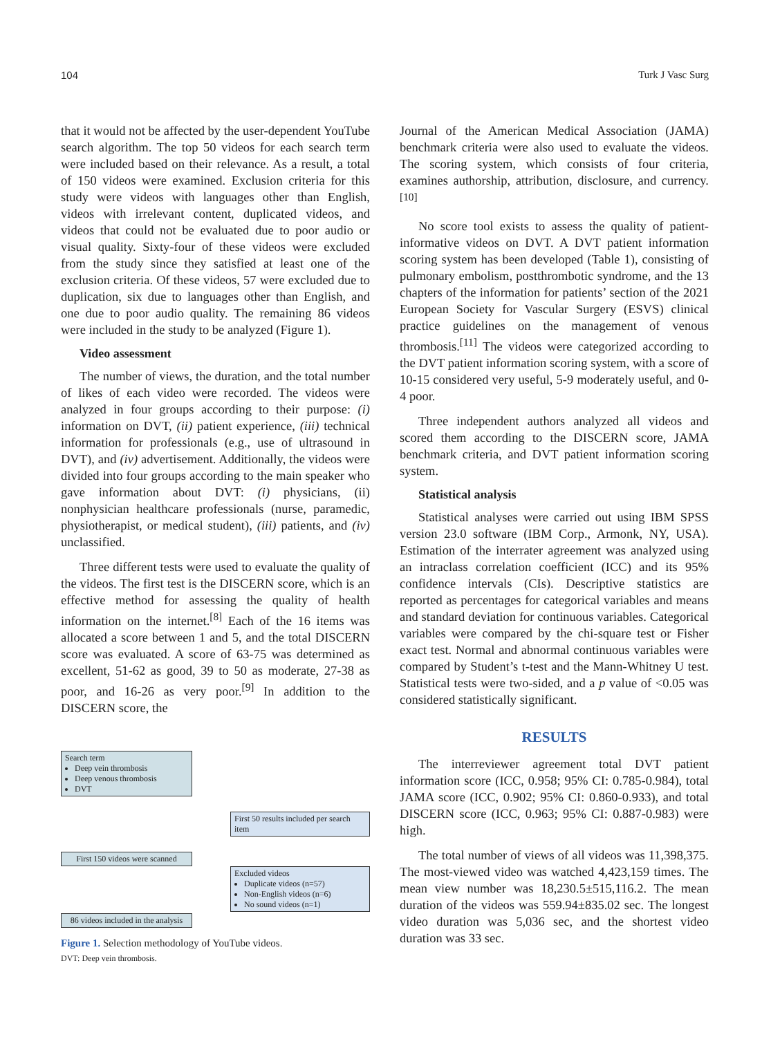104 Turk J Vasc Surg
that it would not be affected by the user-dependent YouTube search algorithm. The top 50 videos for each search term were included based on their relevance. As a result, a total of 150 videos were examined. Exclusion criteria for this study were videos with languages other than English, videos with irrelevant content, duplicated videos, and videos that could not be evaluated due to poor audio or visual quality. Sixty-four of these videos were excluded from the study since they satisfied at least one of the exclusion criteria. Of these videos, 57 were excluded due to duplication, six due to languages other than English, and one due to poor audio quality. The remaining 86 videos were included in the study to be analyzed (Figure 1).
Video assessment
The number of views, the duration, and the total number of likes of each video were recorded. The videos were analyzed in four groups according to their purpose: (i) information on DVT, (ii) patient experience, (iii) technical information for professionals (e.g., use of ultrasound in DVT), and (iv) advertisement. Additionally, the videos were divided into four groups according to the main speaker who gave information about DVT: (i) physicians, (ii) nonphysician healthcare professionals (nurse, paramedic, physiotherapist, or medical student), (iii) patients, and (iv) unclassified.
Three different tests were used to evaluate the quality of the videos. The first test is the DISCERN score, which is an effective method for assessing the quality of health information on the internet.<sup>[8]</sup> Each of the 16 items was allocated a score between 1 and 5, and the total DISCERN score was evaluated. A score of 63-75 was determined as excellent, 51-62 as good, 39 to 50 as moderate, 27-38 as poor, and 16-26 as very poor.<sup>[9]</sup> In addition to the DISCERN score, the
Search term
Deep vein thrombosis
Deep venous thrombosis
DVT
First 50 results included per search item
First 150 videos were scanned
Excluded videos
Duplicate videos (n=57)
Non-English videos (n=6)
No sound videos (n=1)
86 videos included in the analysis
Figure 1. Selection methodology of YouTube videos.
DVT: Deep vein thrombosis.
Journal of the American Medical Association (JAMA) benchmark criteria were also used to evaluate the videos. The scoring system, which consists of four criteria, examines authorship, attribution, disclosure, and currency.<sup>[10]</sup>
No score tool exists to assess the quality of patient-informative videos on DVT. A DVT patient information scoring system has been developed (Table 1), consisting of pulmonary embolism, postthrombotic syndrome, and the 13 chapters of the information for patients’ section of the 2021 European Society for Vascular Surgery (ESVS) clinical practice guidelines on the management of venous thrombosis.<sup>[11]</sup> The videos were categorized according to the DVT patient information scoring system, with a score of 10-15 considered very useful, 5-9 moderately useful, and 0-4 poor.
Three independent authors analyzed all videos and scored them according to the DISCERN score, JAMA benchmark criteria, and DVT patient information scoring system.
Statistical analysis
Statistical analyses were carried out using IBM SPSS version 23.0 software (IBM Corp., Armonk, NY, USA). Estimation of the interrater agreement was analyzed using an intraclass correlation coefficient (ICC) and its 95% confidence intervals (CIs). Descriptive statistics are reported as percentages for categorical variables and means and standard deviation for continuous variables. Categorical variables were compared by the chi-square test or Fisher exact test. Normal and abnormal continuous variables were compared by Student’s t-test and the Mann-Whitney U test. Statistical tests were two-sided, and a p value of <0.05 was considered statistically significant.
RESULTS
The interreviewer agreement total DVT patient information score (ICC, 0.958; 95% CI: 0.785-0.984), total JAMA score (ICC, 0.902; 95% CI: 0.860-0.933), and total DISCERN score (ICC, 0.963; 95% CI: 0.887-0.983) were high.
The total number of views of all videos was 11,398,375. The most-viewed video was watched 4,423,159 times. The mean view number was 18,230.5±515,116.2. The mean duration of the videos was 559.94±835.02 sec. The longest video duration was 5,036 sec, and the shortest video duration was 33 sec.